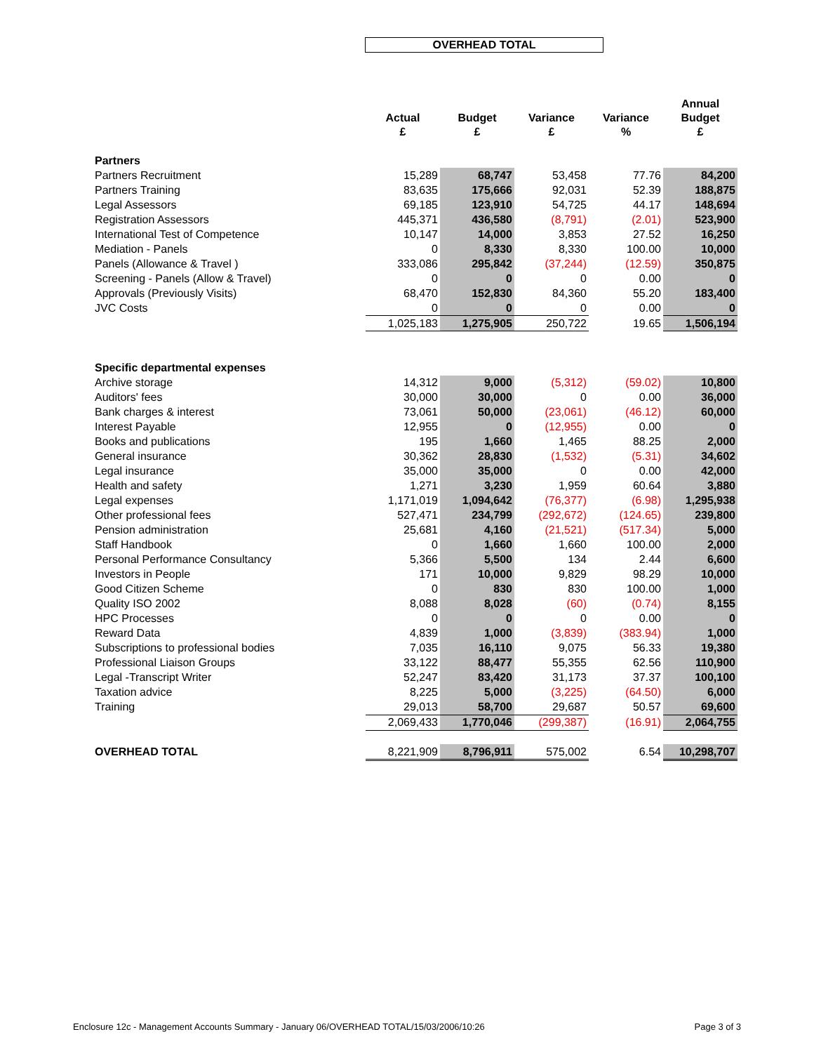OVERHEAD TOTAL
| | Actual £ | Budget £ | Variance £ | Variance % | Annual Budget £ |
| --- | --- | --- | --- | --- | --- |
| Partners | | | | | |
| Partners Recruitment | 15,289 | 68,747 | 53,458 | 77.76 | 84,200 |
| Partners Training | 83,635 | 175,666 | 92,031 | 52.39 | 188,875 |
| Legal Assessors | 69,185 | 123,910 | 54,725 | 44.17 | 148,694 |
| Registration Assessors | 445,371 | 436,580 | (8,791) | (2.01) | 523,900 |
| International Test of Competence | 10,147 | 14,000 | 3,853 | 27.52 | 16,250 |
| Mediation - Panels | 0 | 8,330 | 8,330 | 100.00 | 10,000 |
| Panels (Allowance & Travel ) | 333,086 | 295,842 | (37,244) | (12.59) | 350,875 |
| Screening - Panels (Allow & Travel) | 0 | 0 | 0 | 0.00 | 0 |
| Approvals (Previously Visits) | 68,470 | 152,830 | 84,360 | 55.20 | 183,400 |
| JVC Costs | 0 | 0 | 0 | 0.00 | 0 |
| | 1,025,183 | 1,275,905 | 250,722 | 19.65 | 1,506,194 |
| Specific departmental expenses | | | | | |
| Archive storage | 14,312 | 9,000 | (5,312) | (59.02) | 10,800 |
| Auditors' fees | 30,000 | 30,000 | 0 | 0.00 | 36,000 |
| Bank charges & interest | 73,061 | 50,000 | (23,061) | (46.12) | 60,000 |
| Interest Payable | 12,955 | 0 | (12,955) | 0.00 | 0 |
| Books and publications | 195 | 1,660 | 1,465 | 88.25 | 2,000 |
| General insurance | 30,362 | 28,830 | (1,532) | (5.31) | 34,602 |
| Legal insurance | 35,000 | 35,000 | 0 | 0.00 | 42,000 |
| Health and safety | 1,271 | 3,230 | 1,959 | 60.64 | 3,880 |
| Legal expenses | 1,171,019 | 1,094,642 | (76,377) | (6.98) | 1,295,938 |
| Other professional fees | 527,471 | 234,799 | (292,672) | (124.65) | 239,800 |
| Pension administration | 25,681 | 4,160 | (21,521) | (517.34) | 5,000 |
| Staff Handbook | 0 | 1,660 | 1,660 | 100.00 | 2,000 |
| Personal Performance Consultancy | 5,366 | 5,500 | 134 | 2.44 | 6,600 |
| Investors in People | 171 | 10,000 | 9,829 | 98.29 | 10,000 |
| Good Citizen Scheme | 0 | 830 | 830 | 100.00 | 1,000 |
| Quality ISO 2002 | 8,088 | 8,028 | (60) | (0.74) | 8,155 |
| HPC Processes | 0 | 0 | 0 | 0.00 | 0 |
| Reward Data | 4,839 | 1,000 | (3,839) | (383.94) | 1,000 |
| Subscriptions to professional bodies | 7,035 | 16,110 | 9,075 | 56.33 | 19,380 |
| Professional Liaison Groups | 33,122 | 88,477 | 55,355 | 62.56 | 110,900 |
| Legal -Transcript Writer | 52,247 | 83,420 | 31,173 | 37.37 | 100,100 |
| Taxation advice | 8,225 | 5,000 | (3,225) | (64.50) | 6,000 |
| Training | 29,013 | 58,700 | 29,687 | 50.57 | 69,600 |
| | 2,069,433 | 1,770,046 | (299,387) | (16.91) | 2,064,755 |
| OVERHEAD TOTAL | 8,221,909 | 8,796,911 | 575,002 | 6.54 | 10,298,707 |
Enclosure 12c - Management Accounts Summary - January 06/OVERHEAD TOTAL/15/03/2006/10:26 Page 3 of 3